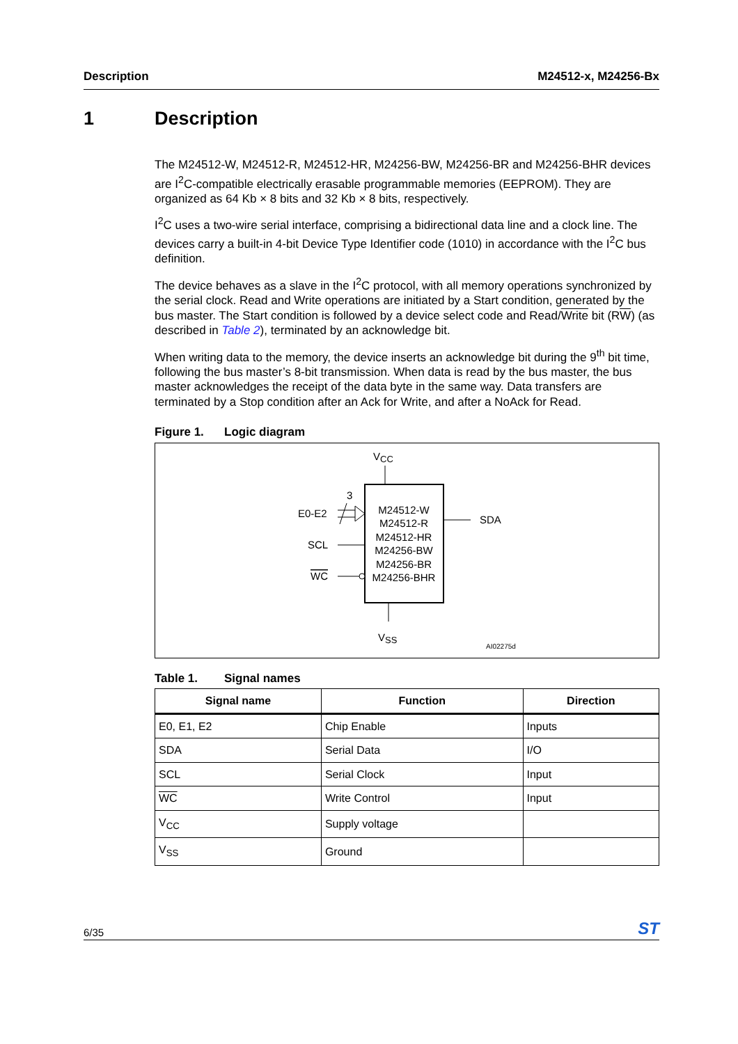Description M24512-x, M24256-Bx
1 Description
The M24512-W, M24512-R, M24512-HR, M24256-BW, M24256-BR and M24256-BHR devices are I<sup>2</sup>C-compatible electrically erasable programmable memories (EEPROM). They are organized as 64 Kb × 8 bits and 32 Kb × 8 bits, respectively.
I<sup>2</sup>C uses a two-wire serial interface, comprising a bidirectional data line and a clock line. The devices carry a built-in 4-bit Device Type Identifier code (1010) in accordance with the I<sup>2</sup>C bus definition.
The device behaves as a slave in the I<sup>2</sup>C protocol, with all memory operations synchronized by the serial clock. Read and Write operations are initiated by a Start condition, generated by the bus master. The Start condition is followed by a device select code and Read/Write bit (RW) (as described in Table 2), terminated by an acknowledge bit.
When writing data to the memory, the device inserts an acknowledge bit during the 9<sup>th</sup> bit time, following the bus master’s 8-bit transmission. When data is read by the bus master, the bus master acknowledges the receipt of the data byte in the same way. Data transfers are terminated by a Stop condition after an Ack for Write, and after a NoAck for Read.
Figure 1. Logic diagram
VCC
M24512-W
M24512-R
M24512-HR
M24256-BW
M24256-BR
M24256-BHR
3
E0-E2
SCL
WC
SDA
VSS
AI02275d
Table 1. Signal names
| Signal name | Function | Direction |
| --- | --- | --- |
| E0, E1, E2 | Chip Enable | Inputs |
| SDA | Serial Data | I/O |
| SCL | Serial Clock | Input |
| WC | Write Control | Input |
| V<sub>CC</sub> | Supply voltage | |
| V<sub>SS</sub> | Ground | |
6/35 ST